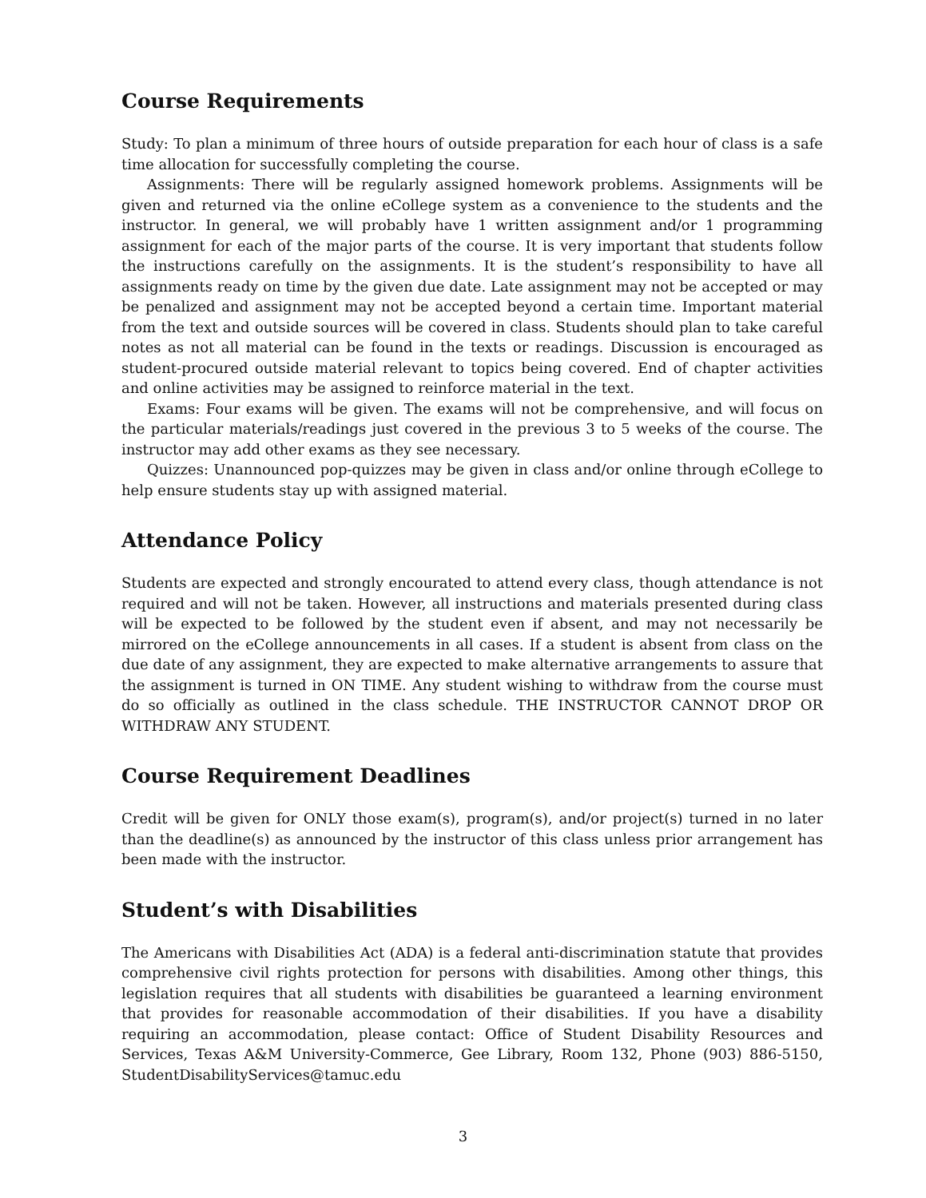Course Requirements
Study: To plan a minimum of three hours of outside preparation for each hour of class is a safe time allocation for successfully completing the course.
Assignments: There will be regularly assigned homework problems. Assignments will be given and returned via the online eCollege system as a convenience to the students and the instructor. In general, we will probably have 1 written assignment and/or 1 programming assignment for each of the major parts of the course. It is very important that students follow the instructions carefully on the assignments. It is the student’s responsibility to have all assignments ready on time by the given due date. Late assignment may not be accepted or may be penalized and assignment may not be accepted beyond a certain time. Important material from the text and outside sources will be covered in class. Students should plan to take careful notes as not all material can be found in the texts or readings. Discussion is encouraged as student-procured outside material relevant to topics being covered. End of chapter activities and online activities may be assigned to reinforce material in the text.
Exams: Four exams will be given. The exams will not be comprehensive, and will focus on the particular materials/readings just covered in the previous 3 to 5 weeks of the course. The instructor may add other exams as they see necessary.
Quizzes: Unannounced pop-quizzes may be given in class and/or online through eCollege to help ensure students stay up with assigned material.
Attendance Policy
Students are expected and strongly encourated to attend every class, though attendance is not required and will not be taken. However, all instructions and materials presented during class will be expected to be followed by the student even if absent, and may not necessarily be mirrored on the eCollege announcements in all cases. If a student is absent from class on the due date of any assignment, they are expected to make alternative arrangements to assure that the assignment is turned in ON TIME. Any student wishing to withdraw from the course must do so officially as outlined in the class schedule. THE INSTRUCTOR CANNOT DROP OR WITHDRAW ANY STUDENT.
Course Requirement Deadlines
Credit will be given for ONLY those exam(s), program(s), and/or project(s) turned in no later than the deadline(s) as announced by the instructor of this class unless prior arrangement has been made with the instructor.
Student’s with Disabilities
The Americans with Disabilities Act (ADA) is a federal anti-discrimination statute that provides comprehensive civil rights protection for persons with disabilities. Among other things, this legislation requires that all students with disabilities be guaranteed a learning environment that provides for reasonable accommodation of their disabilities. If you have a disability requiring an accommodation, please contact: Office of Student Disability Resources and Services, Texas A&M University-Commerce, Gee Library, Room 132, Phone (903) 886-5150, StudentDisabilityServices@tamuc.edu
3